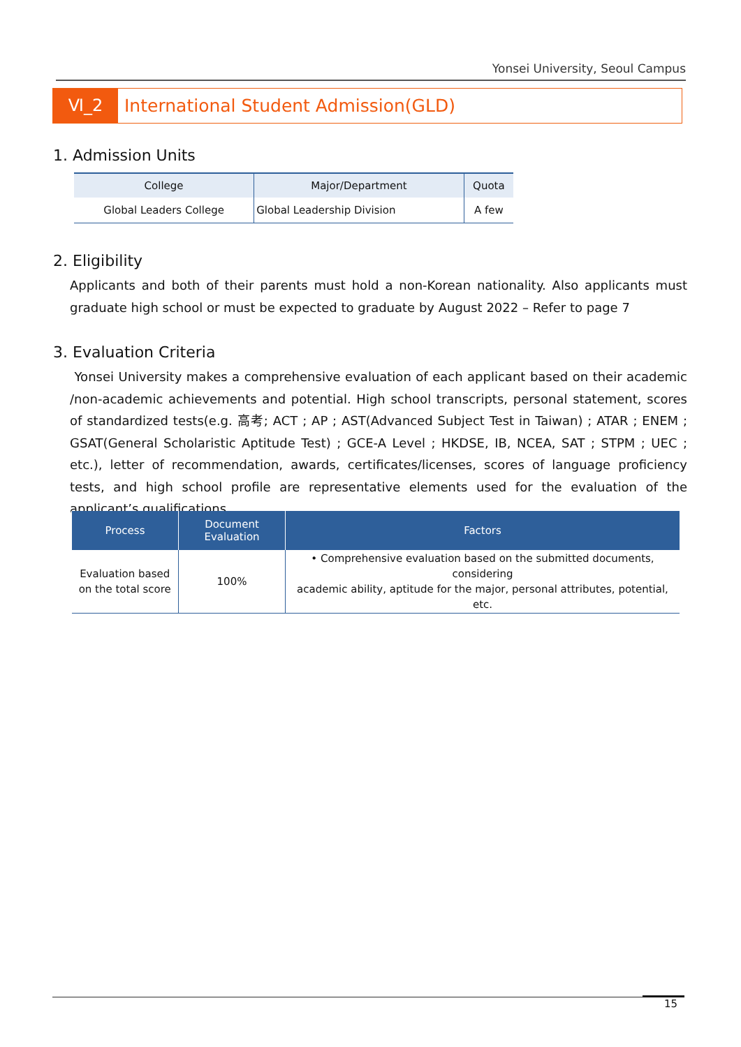Yonsei University, Seoul Campus
Ⅵ_2 International Student Admission(GLD)
1. Admission Units
| College | Major/Department | Quota |
| --- | --- | --- |
| Global Leaders College | Global Leadership Division | A few |
2. Eligibility
Applicants and both of their parents must hold a non-Korean nationality. Also applicants must graduate high school or must be expected to graduate by August 2022 – Refer to page 7
3. Evaluation Criteria
Yonsei University makes a comprehensive evaluation of each applicant based on their academic /non-academic achievements and potential. High school transcripts, personal statement, scores of standardized tests(e.g. 高考; ACT ; AP ; AST(Advanced Subject Test in Taiwan) ; ATAR ; ENEM ; GSAT(General Scholaristic Aptitude Test) ; GCE-A Level ; HKDSE, IB, NCEA, SAT ; STPM ; UEC ; etc.), letter of recommendation, awards, certificates/licenses, scores of language proficiency tests, and high school profile are representative elements used for the evaluation of the applicant’s qualifications.
| Process | Document Evaluation | Factors |
| --- | --- | --- |
| Evaluation based on the total score | 100% | • Comprehensive evaluation based on the submitted documents, considering academic ability, aptitude for the major, personal attributes, potential, etc. |
15